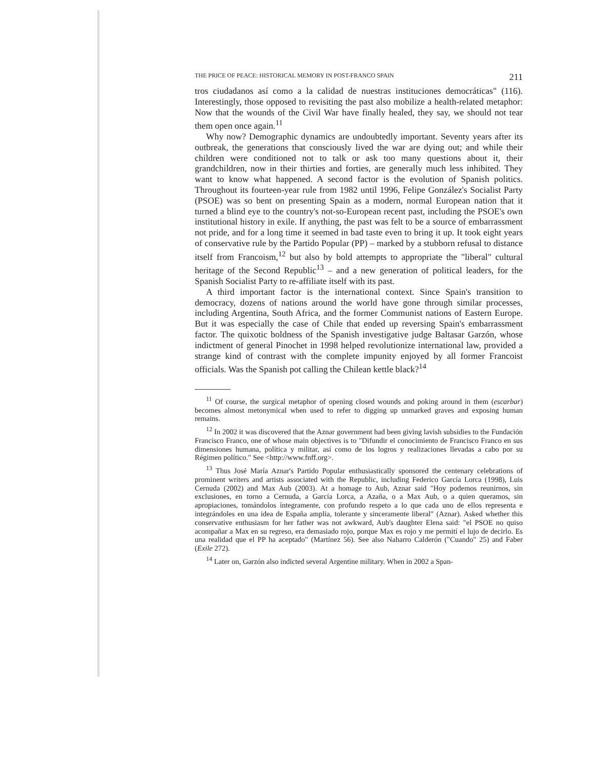THE PRICE OF PEACE: HISTORICAL MEMORY IN POST-FRANCO SPAIN 211
tros ciudadanos así como a la calidad de nuestras instituciones democráticas" (116). Interestingly, those opposed to revisiting the past also mobilize a health-related metaphor: Now that the wounds of the Civil War have finally healed, they say, we should not tear them open once again.<sup>11</sup>
Why now? Demographic dynamics are undoubtedly important. Seventy years after its outbreak, the generations that consciously lived the war are dying out; and while their children were conditioned not to talk or ask too many questions about it, their grandchildren, now in their thirties and forties, are generally much less inhibited. They want to know what happened. A second factor is the evolution of Spanish politics. Throughout its fourteen-year rule from 1982 until 1996, Felipe González's Socialist Party (PSOE) was so bent on presenting Spain as a modern, normal European nation that it turned a blind eye to the country's not-so-European recent past, including the PSOE's own institutional history in exile. If anything, the past was felt to be a source of embarrassment not pride, and for a long time it seemed in bad taste even to bring it up. It took eight years of conservative rule by the Partido Popular (PP) – marked by a stubborn refusal to distance itself from Francoism,<sup>12</sup> but also by bold attempts to appropriate the "liberal" cultural heritage of the Second Republic<sup>13</sup> – and a new generation of political leaders, for the Spanish Socialist Party to re-affiliate itself with its past.
A third important factor is the international context. Since Spain's transition to democracy, dozens of nations around the world have gone through similar processes, including Argentina, South Africa, and the former Communist nations of Eastern Europe. But it was especially the case of Chile that ended up reversing Spain's embarrassment factor. The quixotic boldness of the Spanish investigative judge Baltasar Garzón, whose indictment of general Pinochet in 1998 helped revolutionize international law, provided a strange kind of contrast with the complete impunity enjoyed by all former Francoist officials. Was the Spanish pot calling the Chilean kettle black?<sup>14</sup>
<sup>11</sup> Of course, the surgical metaphor of opening closed wounds and poking around in them (escarbar) becomes almost metonymical when used to refer to digging up unmarked graves and exposing human remains.
<sup>12</sup> In 2002 it was discovered that the Aznar government had been giving lavish subsidies to the Fundación Francisco Franco, one of whose main objectives is to "Difundir el conocimiento de Francisco Franco en sus dimensiones humana, política y militar, así como de los logros y realizaciones llevadas a cabo por su Régimen político." See <http://www.fnff.org>.
<sup>13</sup> Thus José María Aznar's Partido Popular enthusiastically sponsored the centenary celebrations of prominent writers and artists associated with the Republic, including Federico García Lorca (1998), Luis Cernuda (2002) and Max Aub (2003). At a homage to Aub, Aznar said "Hoy podemos reunirnos, sin exclusiones, en torno a Cernuda, a García Lorca, a Azaña, o a Max Aub, o a quien queramos, sin apropiaciones, tomándolos íntegramente, con profundo respeto a lo que cada uno de ellos representa e integrándoles en una idea de España amplia, tolerante y sinceramente liberal" (Aznar). Asked whether this conservative enthusiasm for her father was not awkward, Aub's daughter Elena said: "el PSOE no quiso acompañar a Max en su regreso, era demasiado rojo, porque Max es rojo y me permití el lujo de decirlo. Es una realidad que el PP ha aceptado" (Martínez 56). See also Naharro Calderón ("Cuando" 25) and Faber (Exile 272).
<sup>14</sup> Later on, Garzón also indicted several Argentine military. When in 2002 a Span-